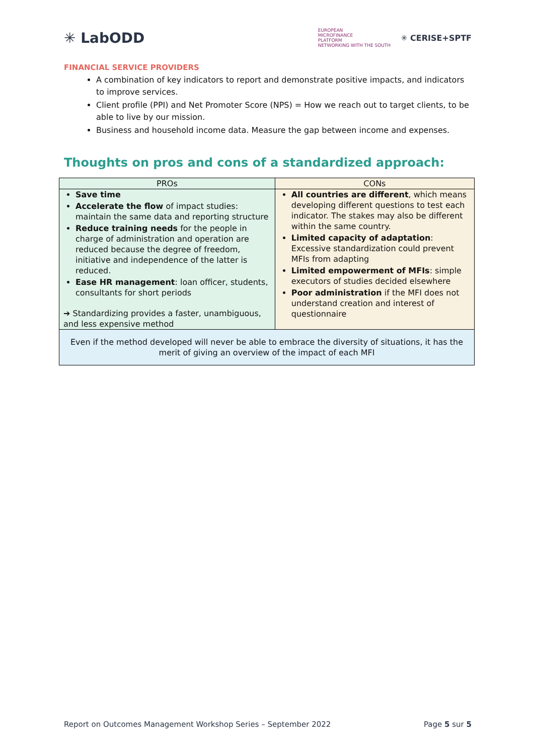✳ LabODD
EUROPEAN
MICROFINANCE
PLATFORM
NETWORKING WITH THE SOUTH
✳ CERISE+SPTF
FINANCIAL SERVICE PROVIDERS
A combination of key indicators to report and demonstrate positive impacts, and indicators to improve services.
Client profile (PPI) and Net Promoter Score (NPS) = How we reach out to target clients, to be able to live by our mission.
Business and household income data. Measure the gap between income and expenses.
Thoughts on pros and cons of a standardized approach:
| PROs | CONs |
| --- | --- |
| Save time Accelerate the flow of impact studies: maintain the same data and reporting structure Reduce training needs for the people in charge of administration and operation are reduced because the degree of freedom, initiative and independence of the latter is reduced. Ease HR management : loan officer, students, consultants for short periods ➔ Standardizing provides a faster, unambiguous, and less expensive method | All countries are different , which means developing different questions to test each indicator. The stakes may also be different within the same country. Limited capacity of adaptation : Excessive standardization could prevent MFIs from adapting Limited empowerment of MFIs : simple executors of studies decided elsewhere Poor administration if the MFI does not understand creation and interest of questionnaire |
| Even if the method developed will never be able to embrace the diversity of situations, it has the merit of giving an overview of the impact of each MFI | |
Report on Outcomes Management Workshop Series – September 2022 Page 5 sur 5